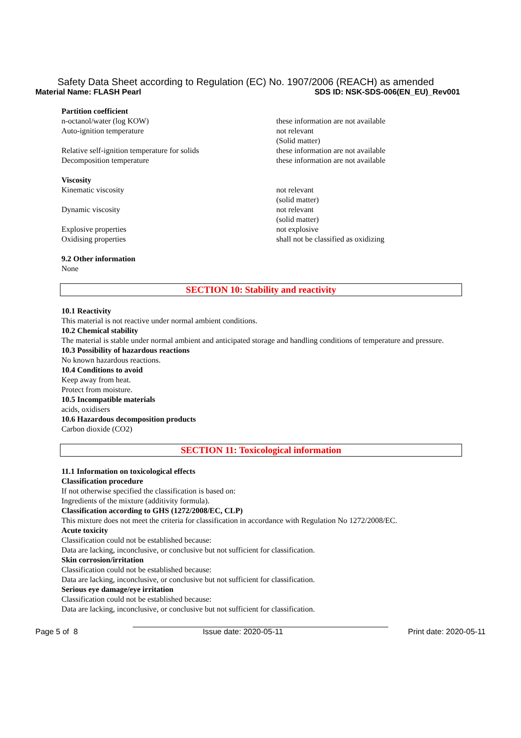Safety Data Sheet according to Regulation (EC) No. 1907/2006 (REACH) as amended
Material Name: FLASH Pearl SDS ID: NSK-SDS-006(EN_EU)_Rev001
Partition coefficient
n-octanol/water (log KOW) these information are not available
Auto-ignition temperature not relevant
(Solid matter)
Relative self-ignition temperature for solids these information are not available
Decomposition temperature these information are not available
Viscosity
Kinematic viscosity not relevant
(solid matter)
Dynamic viscosity not relevant
(solid matter)
Explosive properties not explosive
Oxidising properties shall not be classified as oxidizing
9.2 Other information
None
SECTION 10: Stability and reactivity
10.1 Reactivity
This material is not reactive under normal ambient conditions.
10.2 Chemical stability
The material is stable under normal ambient and anticipated storage and handling conditions of temperature and pressure.
10.3 Possibility of hazardous reactions
No known hazardous reactions.
10.4 Conditions to avoid
Keep away from heat.
Protect from moisture.
10.5 Incompatible materials
acids, oxidisers
10.6 Hazardous decomposition products
Carbon dioxide (CO2)
SECTION 11: Toxicological information
11.1 Information on toxicological effects
Classification procedure
If not otherwise specified the classification is based on:
Ingredients of the mixture (additivity formula).
Classification according to GHS (1272/2008/EC, CLP)
This mixture does not meet the criteria for classification in accordance with Regulation No 1272/2008/EC.
Acute toxicity
Classification could not be established because:
Data are lacking, inconclusive, or conclusive but not sufficient for classification.
Skin corrosion/irritation
Classification could not be established because:
Data are lacking, inconclusive, or conclusive but not sufficient for classification.
Serious eye damage/eye irritation
Classification could not be established because:
Data are lacking, inconclusive, or conclusive but not sufficient for classification.
Page 5 of 8 Issue date: 2020-05-11 Print date: 2020-05-11